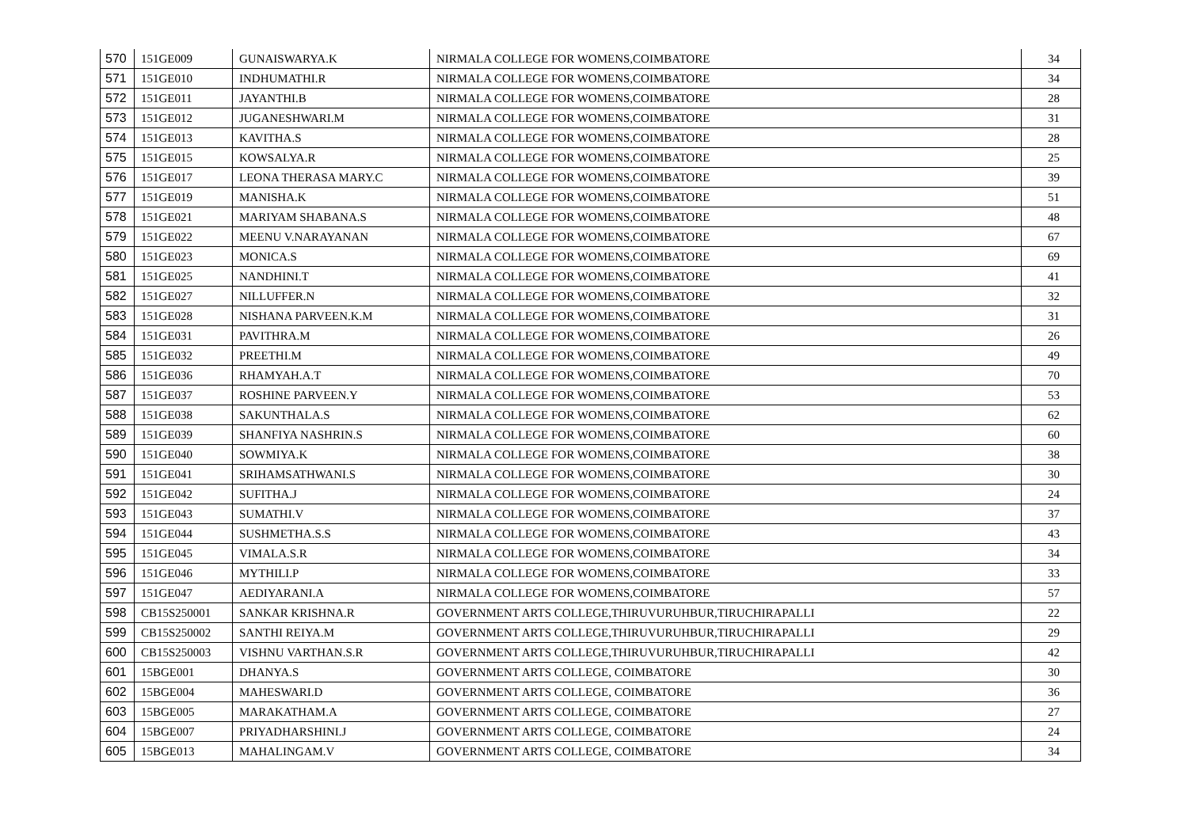| 570 | 151GE009 | GUNAISWARYA.K | NIRMALA COLLEGE FOR WOMENS,COIMBATORE | 34 |
| 571 | 151GE010 | INDHUMATHI.R | NIRMALA COLLEGE FOR WOMENS,COIMBATORE | 34 |
| 572 | 151GE011 | JAYANTHI.B | NIRMALA COLLEGE FOR WOMENS,COIMBATORE | 28 |
| 573 | 151GE012 | JUGANESHWARI.M | NIRMALA COLLEGE FOR WOMENS,COIMBATORE | 31 |
| 574 | 151GE013 | KAVITHA.S | NIRMALA COLLEGE FOR WOMENS,COIMBATORE | 28 |
| 575 | 151GE015 | KOWSALYA.R | NIRMALA COLLEGE FOR WOMENS,COIMBATORE | 25 |
| 576 | 151GE017 | LEONA THERASA MARY.C | NIRMALA COLLEGE FOR WOMENS,COIMBATORE | 39 |
| 577 | 151GE019 | MANISHA.K | NIRMALA COLLEGE FOR WOMENS,COIMBATORE | 51 |
| 578 | 151GE021 | MARIYAM SHABANA.S | NIRMALA COLLEGE FOR WOMENS,COIMBATORE | 48 |
| 579 | 151GE022 | MEENU V.NARAYANAN | NIRMALA COLLEGE FOR WOMENS,COIMBATORE | 67 |
| 580 | 151GE023 | MONICA.S | NIRMALA COLLEGE FOR WOMENS,COIMBATORE | 69 |
| 581 | 151GE025 | NANDHINI.T | NIRMALA COLLEGE FOR WOMENS,COIMBATORE | 41 |
| 582 | 151GE027 | NILLUFFER.N | NIRMALA COLLEGE FOR WOMENS,COIMBATORE | 32 |
| 583 | 151GE028 | NISHANA PARVEEN.K.M | NIRMALA COLLEGE FOR WOMENS,COIMBATORE | 31 |
| 584 | 151GE031 | PAVITHRA.M | NIRMALA COLLEGE FOR WOMENS,COIMBATORE | 26 |
| 585 | 151GE032 | PREETHI.M | NIRMALA COLLEGE FOR WOMENS,COIMBATORE | 49 |
| 586 | 151GE036 | RHAMYAH.A.T | NIRMALA COLLEGE FOR WOMENS,COIMBATORE | 70 |
| 587 | 151GE037 | ROSHINE PARVEEN.Y | NIRMALA COLLEGE FOR WOMENS,COIMBATORE | 53 |
| 588 | 151GE038 | SAKUNTHALA.S | NIRMALA COLLEGE FOR WOMENS,COIMBATORE | 62 |
| 589 | 151GE039 | SHANFIYA NASHRIN.S | NIRMALA COLLEGE FOR WOMENS,COIMBATORE | 60 |
| 590 | 151GE040 | SOWMIYA.K | NIRMALA COLLEGE FOR WOMENS,COIMBATORE | 38 |
| 591 | 151GE041 | SRIHAMSATHWANI.S | NIRMALA COLLEGE FOR WOMENS,COIMBATORE | 30 |
| 592 | 151GE042 | SUFITHA.J | NIRMALA COLLEGE FOR WOMENS,COIMBATORE | 24 |
| 593 | 151GE043 | SUMATHI.V | NIRMALA COLLEGE FOR WOMENS,COIMBATORE | 37 |
| 594 | 151GE044 | SUSHMETHA.S.S | NIRMALA COLLEGE FOR WOMENS,COIMBATORE | 43 |
| 595 | 151GE045 | VIMALA.S.R | NIRMALA COLLEGE FOR WOMENS,COIMBATORE | 34 |
| 596 | 151GE046 | MYTHILI.P | NIRMALA COLLEGE FOR WOMENS,COIMBATORE | 33 |
| 597 | 151GE047 | AEDIYARANI.A | NIRMALA COLLEGE FOR WOMENS,COIMBATORE | 57 |
| 598 | CB15S250001 | SANKAR KRISHNA.R | GOVERNMENT ARTS COLLEGE,THIRUVURUHBUR,TIRUCHIRAPALLI | 22 |
| 599 | CB15S250002 | SANTHI REIYA.M | GOVERNMENT ARTS COLLEGE,THIRUVURUHBUR,TIRUCHIRAPALLI | 29 |
| 600 | CB15S250003 | VISHNU VARTHAN.S.R | GOVERNMENT ARTS COLLEGE,THIRUVURUHBUR,TIRUCHIRAPALLI | 42 |
| 601 | 15BGE001 | DHANYA.S | GOVERNMENT ARTS COLLEGE, COIMBATORE | 30 |
| 602 | 15BGE004 | MAHESWARI.D | GOVERNMENT ARTS COLLEGE, COIMBATORE | 36 |
| 603 | 15BGE005 | MARAKATHAM.A | GOVERNMENT ARTS COLLEGE, COIMBATORE | 27 |
| 604 | 15BGE007 | PRIYADHARSHINI.J | GOVERNMENT ARTS COLLEGE, COIMBATORE | 24 |
| 605 | 15BGE013 | MAHALINGAM.V | GOVERNMENT ARTS COLLEGE, COIMBATORE | 34 |